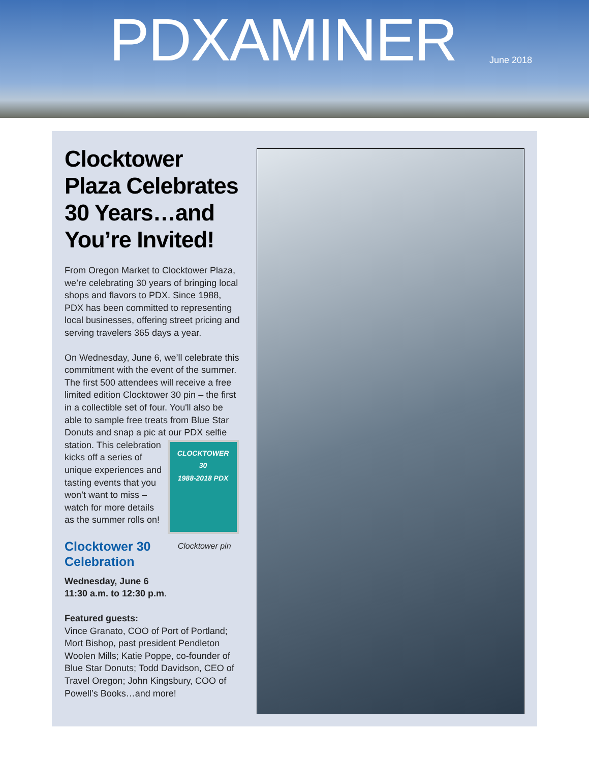PDXAMINER June 2018
Clocktower Plaza Celebrates 30 Years…and You’re Invited!
From Oregon Market to Clocktower Plaza, we’re celebrating 30 years of bringing local shops and flavors to PDX. Since 1988, PDX has been committed to representing local businesses, offering street pricing and serving travelers 365 days a year.
On Wednesday, June 6, we’ll celebrate this commitment with the event of the summer. The first 500 attendees will receive a free limited edition Clocktower 30 pin – the first in a collectible set of four. You'll also be able to sample free treats from Blue Star Donuts and snap a pic at our PDX selfie station. This celebration CLOCKTOWER
30
1988-2018 PDX
Clocktower pin kicks off a series of unique experiences and tasting events that you won’t want to miss – watch for more details as the summer rolls on!
Clocktower 30 Celebration
Wednesday, June 6
11:30 a.m. to 12:30 p.m.
Featured guests:
Vince Granato, COO of Port of Portland; Mort Bishop, past president Pendleton Woolen Mills; Katie Poppe, co-founder of Blue Star Donuts; Todd Davidson, CEO of Travel Oregon; John Kingsbury, COO of Powell’s Books…and more!